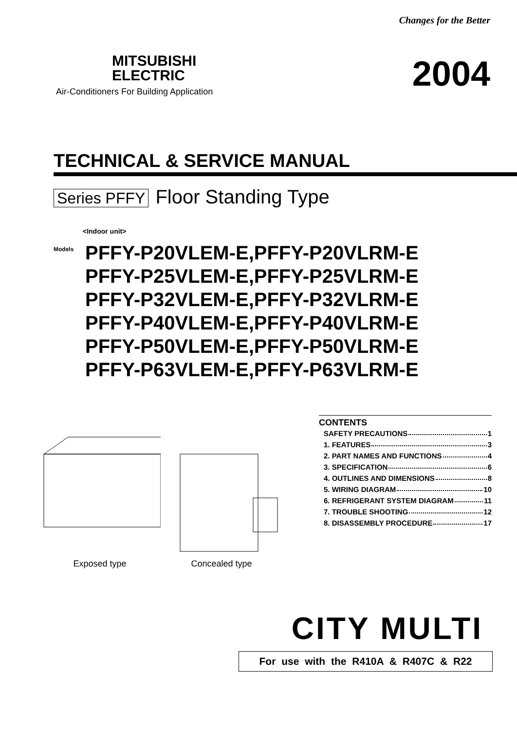Changes for the Better
MITSUBISHI
ELECTRIC
Air-Conditioners For Building Application
2004
TECHNICAL & SERVICE MANUAL
Series PFFY Floor Standing Type
<Indoor unit>
Models
PFFY-P20VLEM-E,PFFY-P20VLRM-E
PFFY-P25VLEM-E,PFFY-P25VLRM-E
PFFY-P32VLEM-E,PFFY-P32VLRM-E
PFFY-P40VLEM-E,PFFY-P40VLRM-E
PFFY-P50VLEM-E,PFFY-P50VLRM-E
PFFY-P63VLEM-E,PFFY-P63VLRM-E
Exposed type
Concealed type
CONTENTS
SAFETY PRECAUTIONS 1
1. FEATURES 3
2. PART NAMES AND FUNCTIONS 4
3. SPECIFICATION 6
4. OUTLINES AND DIMENSIONS 8
5. WIRING DIAGRAM 10
6. REFRIGERANT SYSTEM DIAGRAM 11
7. TROUBLE SHOOTING 12
8. DISASSEMBLY PROCEDURE 17
CITY MULTI
For use with the R410A & R407C & R22